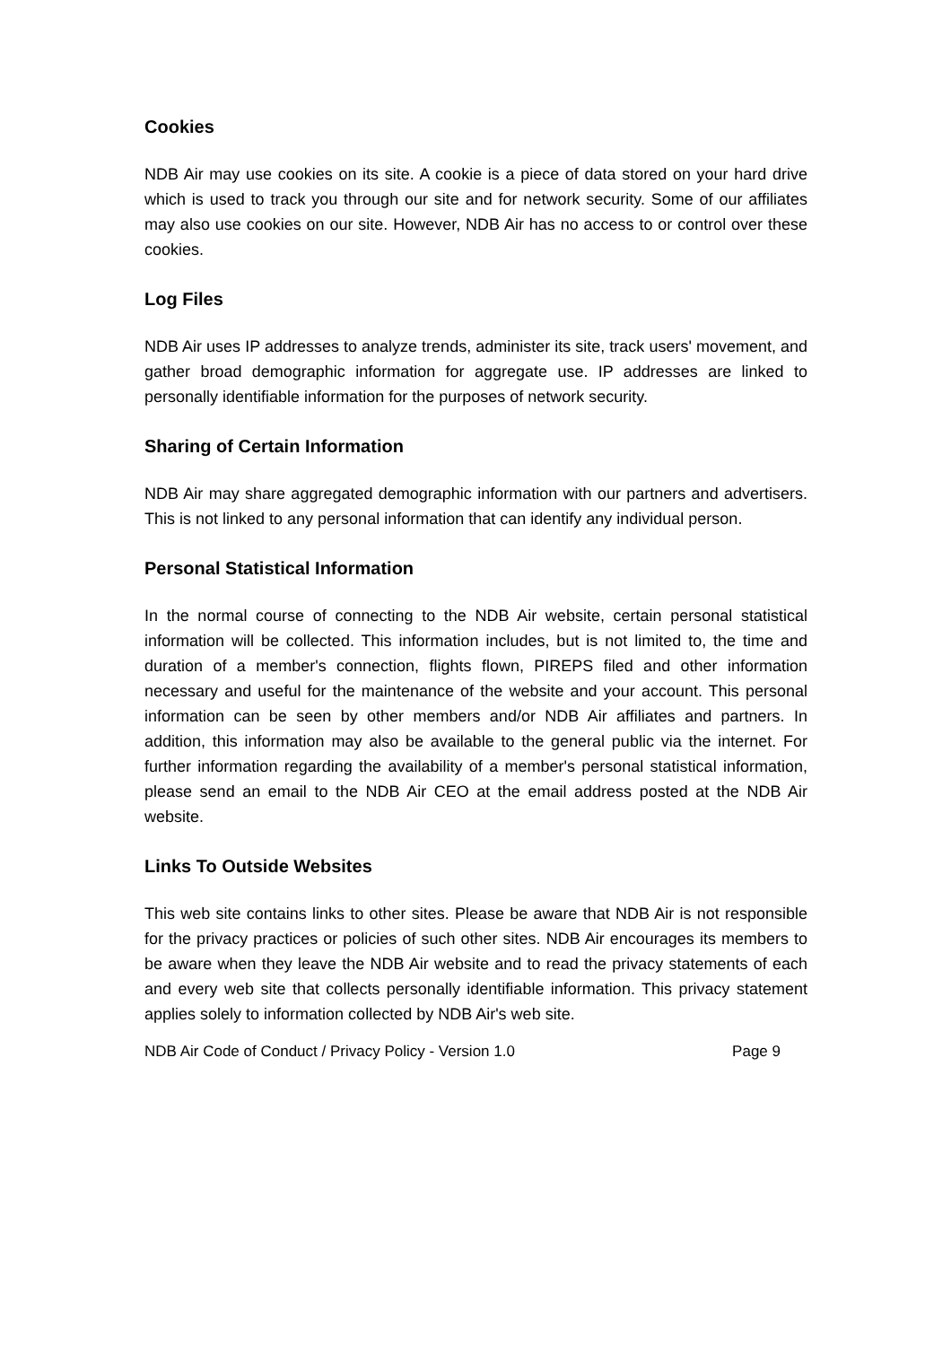Cookies
NDB Air may use cookies on its site. A cookie is a piece of data stored on your hard drive which is used to track you through our site and for network security. Some of our affiliates may also use cookies on our site. However, NDB Air has no access to or control over these cookies.
Log Files
NDB Air uses IP addresses to analyze trends, administer its site, track users' movement, and gather broad demographic information for aggregate use. IP addresses are linked to personally identifiable information for the purposes of network security.
Sharing of Certain Information
NDB Air may share aggregated demographic information with our partners and advertisers. This is not linked to any personal information that can identify any individual person.
Personal Statistical Information
In the normal course of connecting to the NDB Air website, certain personal statistical information will be collected. This information includes, but is not limited to, the time and duration of a member's connection, flights flown, PIREPS filed and other information necessary and useful for the maintenance of the website and your account. This personal information can be seen by other members and/or NDB Air affiliates and partners. In addition, this information may also be available to the general public via the internet. For further information regarding the availability of a member's personal statistical information, please send an email to the NDB Air CEO at the email address posted at the NDB Air website.
Links To Outside Websites
This web site contains links to other sites. Please be aware that NDB Air is not responsible for the privacy practices or policies of such other sites. NDB Air encourages its members to be aware when they leave the NDB Air website and to read the privacy statements of each and every web site that collects personally identifiable information. This privacy statement applies solely to information collected by NDB Air's web site.
NDB Air Code of Conduct / Privacy Policy - Version 1.0 Page 9